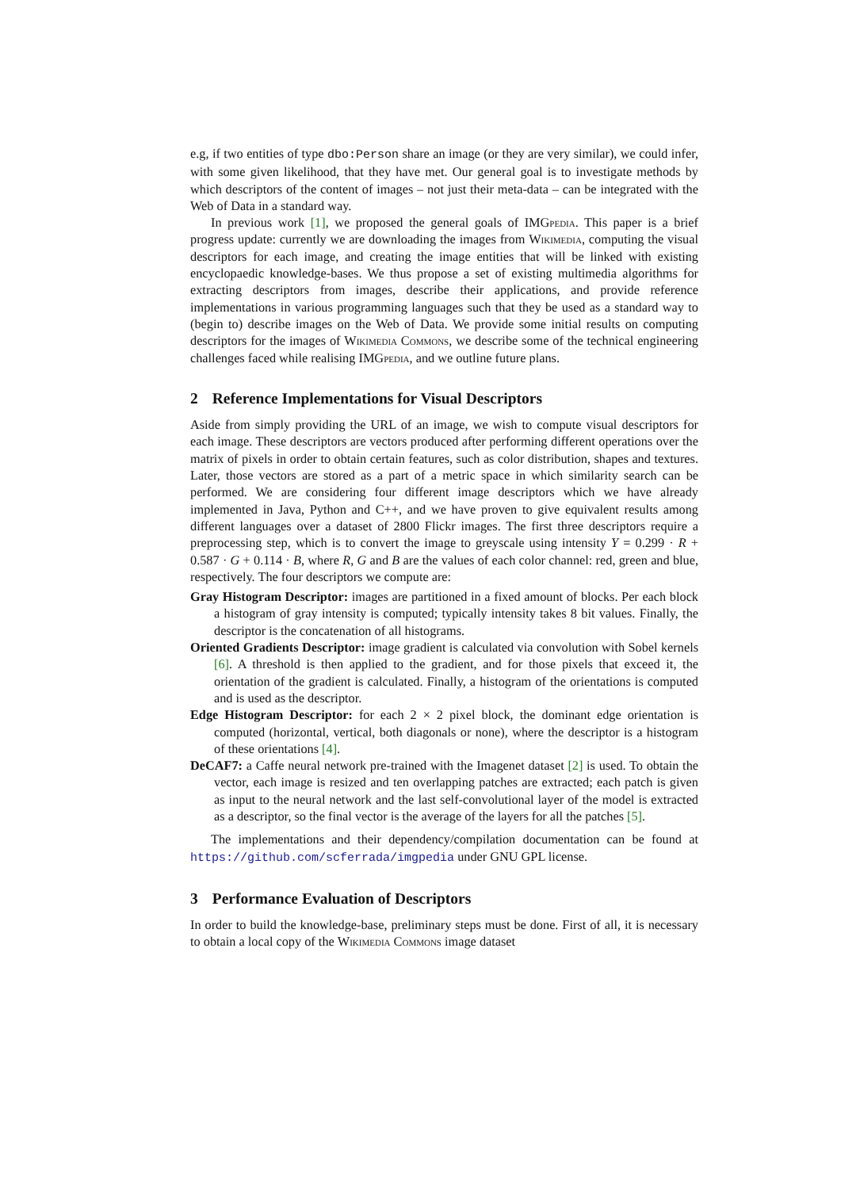e.g, if two entities of type dbo:Person share an image (or they are very similar), we could infer, with some given likelihood, that they have met. Our general goal is to investigate methods by which descriptors of the content of images – not just their meta-data – can be integrated with the Web of Data in a standard way.
In previous work [1], we proposed the general goals of IMGpedia. This paper is a brief progress update: currently we are downloading the images from Wikimedia, computing the visual descriptors for each image, and creating the image entities that will be linked with existing encyclopaedic knowledge-bases. We thus propose a set of existing multimedia algorithms for extracting descriptors from images, describe their applications, and provide reference implementations in various programming languages such that they be used as a standard way to (begin to) describe images on the Web of Data. We provide some initial results on computing descriptors for the images of Wikimedia Commons, we describe some of the technical engineering challenges faced while realising IMGpedia, and we outline future plans.
2 Reference Implementations for Visual Descriptors
Aside from simply providing the URL of an image, we wish to compute visual descriptors for each image. These descriptors are vectors produced after performing different operations over the matrix of pixels in order to obtain certain features, such as color distribution, shapes and textures. Later, those vectors are stored as a part of a metric space in which similarity search can be performed. We are considering four different image descriptors which we have already implemented in Java, Python and C++, and we have proven to give equivalent results among different languages over a dataset of 2800 Flickr images. The first three descriptors require a preprocessing step, which is to convert the image to greyscale using intensity Y = 0.299 · R + 0.587 · G + 0.114 · B, where R, G and B are the values of each color channel: red, green and blue, respectively. The four descriptors we compute are:
Gray Histogram Descriptor: images are partitioned in a fixed amount of blocks. Per each block a histogram of gray intensity is computed; typically intensity takes 8 bit values. Finally, the descriptor is the concatenation of all histograms.
Oriented Gradients Descriptor: image gradient is calculated via convolution with Sobel kernels [6]. A threshold is then applied to the gradient, and for those pixels that exceed it, the orientation of the gradient is calculated. Finally, a histogram of the orientations is computed and is used as the descriptor.
Edge Histogram Descriptor: for each 2 × 2 pixel block, the dominant edge orientation is computed (horizontal, vertical, both diagonals or none), where the descriptor is a histogram of these orientations [4].
DeCAF7: a Caffe neural network pre-trained with the Imagenet dataset [2] is used. To obtain the vector, each image is resized and ten overlapping patches are extracted; each patch is given as input to the neural network and the last self-convolutional layer of the model is extracted as a descriptor, so the final vector is the average of the layers for all the patches [5].
The implementations and their dependency/compilation documentation can be found at https://github.com/scferrada/imgpedia under GNU GPL license.
3 Performance Evaluation of Descriptors
In order to build the knowledge-base, preliminary steps must be done. First of all, it is necessary to obtain a local copy of the Wikimedia Commons image dataset